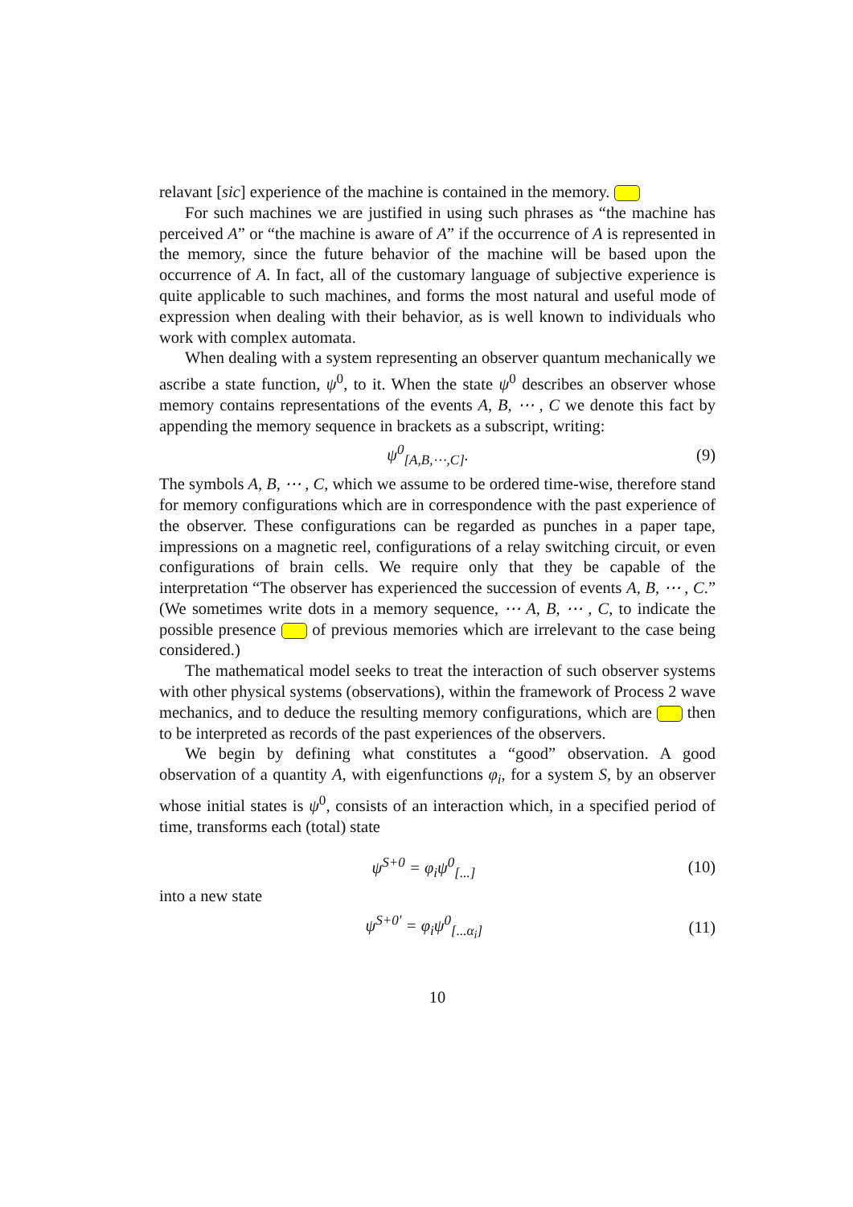relavant [sic] experience of the machine is contained in the memory.
For such machines we are justified in using such phrases as “the machine has perceived A” or “the machine is aware of A” if the occurrence of A is represented in the memory, since the future behavior of the machine will be based upon the occurrence of A. In fact, all of the customary language of subjective experience is quite applicable to such machines, and forms the most natural and useful mode of expression when dealing with their behavior, as is well known to individuals who work with complex automata.
When dealing with a system representing an observer quantum mechanically we ascribe a state function, ψ<sup>0</sup>, to it. When the state ψ<sup>0</sup> describes an observer whose memory contains representations of the events A, B, ⋯ , C we denote this fact by appending the memory sequence in brackets as a subscript, writing:
ψ<sup>0</sup><sub>[A,B,⋯,C]</sub>. (9)
The symbols A, B, ⋯ , C, which we assume to be ordered time-wise, therefore stand for memory configurations which are in correspondence with the past experience of the observer. These configurations can be regarded as punches in a paper tape, impressions on a magnetic reel, configurations of a relay switching circuit, or even configurations of brain cells. We require only that they be capable of the interpretation “The observer has experienced the succession of events A, B, ⋯ , C.” (We sometimes write dots in a memory sequence, ⋯ A, B, ⋯ , C, to indicate the possible presence of previous memories which are irrelevant to the case being considered.)
The mathematical model seeks to treat the interaction of such observer systems with other physical systems (observations), within the framework of Process 2 wave mechanics, and to deduce the resulting memory configurations, which are then to be interpreted as records of the past experiences of the observers.
We begin by defining what constitutes a “good” observation. A good observation of a quantity A, with eigenfunctions φ<sub>i</sub>, for a system S, by an observer whose initial states is ψ<sup>0</sup>, consists of an interaction which, in a specified period of time, transforms each (total) state
ψ<sup>S+0</sup> = φ<sub>i</sub>ψ<sup>0</sup><sub>[...]</sub> (10)
into a new state
ψ<sup>S+0′</sup> = φ<sub>i</sub>ψ<sup>0</sup><sub>[...α<sub>i</sub>]</sub> (11)
10